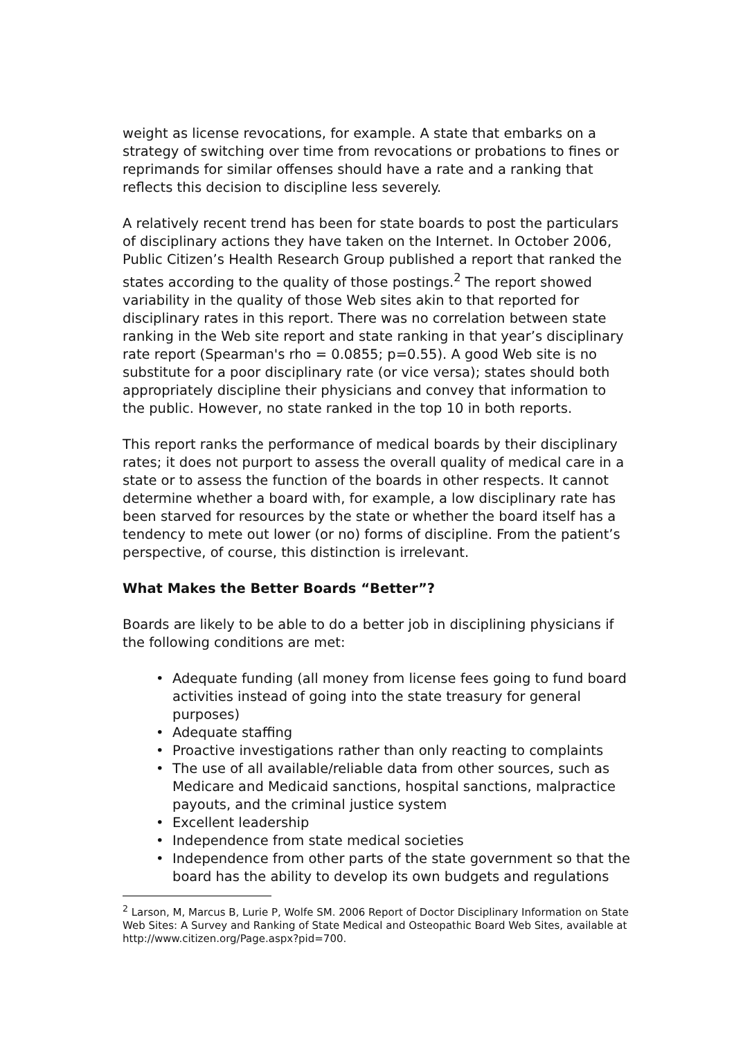weight as license revocations, for example. A state that embarks on a strategy of switching over time from revocations or probations to fines or reprimands for similar offenses should have a rate and a ranking that reflects this decision to discipline less severely.
A relatively recent trend has been for state boards to post the particulars of disciplinary actions they have taken on the Internet. In October 2006, Public Citizen’s Health Research Group published a report that ranked the states according to the quality of those postings.<sup>2</sup> The report showed variability in the quality of those Web sites akin to that reported for disciplinary rates in this report. There was no correlation between state ranking in the Web site report and state ranking in that year’s disciplinary rate report (Spearman's rho = 0.0855; p=0.55). A good Web site is no substitute for a poor disciplinary rate (or vice versa); states should both appropriately discipline their physicians and convey that information to the public. However, no state ranked in the top 10 in both reports.
This report ranks the performance of medical boards by their disciplinary rates; it does not purport to assess the overall quality of medical care in a state or to assess the function of the boards in other respects. It cannot determine whether a board with, for example, a low disciplinary rate has been starved for resources by the state or whether the board itself has a tendency to mete out lower (or no) forms of discipline. From the patient’s perspective, of course, this distinction is irrelevant.
What Makes the Better Boards “Better”?
Boards are likely to be able to do a better job in disciplining physicians if the following conditions are met:
• Adequate funding (all money from license fees going to fund board activities instead of going into the state treasury for general purposes)
• Adequate staffing
• Proactive investigations rather than only reacting to complaints
• The use of all available/reliable data from other sources, such as Medicare and Medicaid sanctions, hospital sanctions, malpractice payouts, and the criminal justice system
• Excellent leadership
• Independence from state medical societies
• Independence from other parts of the state government so that the board has the ability to develop its own budgets and regulations
<sup>2</sup> Larson, M, Marcus B, Lurie P, Wolfe SM. 2006 Report of Doctor Disciplinary Information on State Web Sites: A Survey and Ranking of State Medical and Osteopathic Board Web Sites, available at http://www.citizen.org/Page.aspx?pid=700.